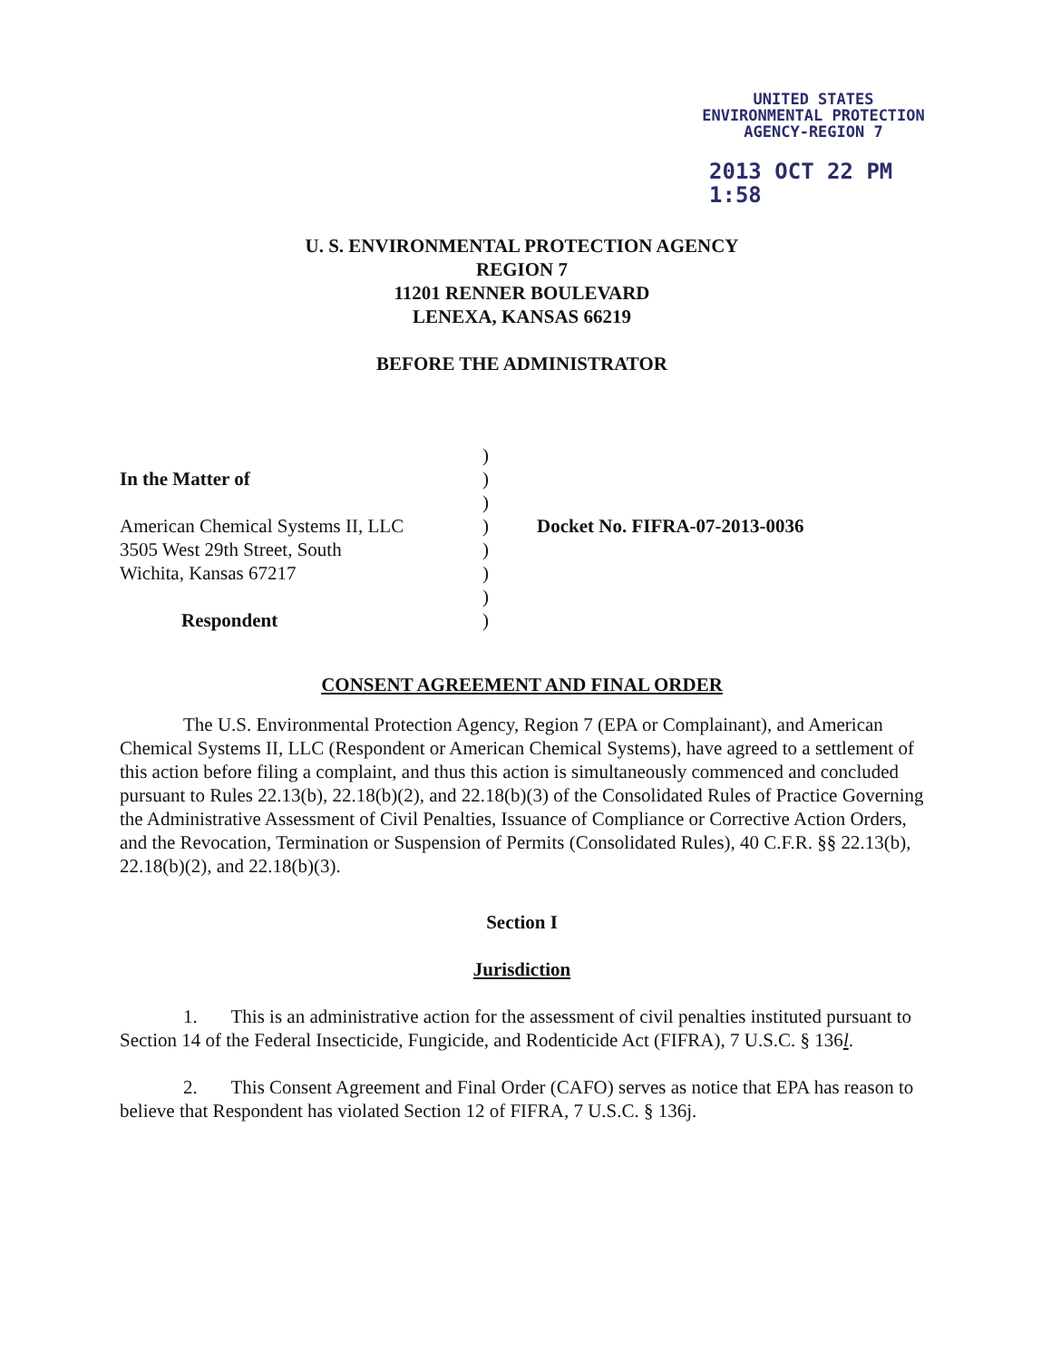UNITED STATES
ENVIRONMENTAL PROTECTION
AGENCY-REGION 7
2013 OCT 22 PM 1:58
U. S. ENVIRONMENTAL PROTECTION AGENCY
REGION 7
11201 RENNER BOULEVARD
LENEXA, KANSAS 66219
BEFORE THE ADMINISTRATOR
In the Matter of
American Chemical Systems II, LLC
3505 West 29th Street, South
Wichita, Kansas 67217
Respondent
)
)
)
)
)
)
)
)
Docket No. FIFRA-07-2013-0036
CONSENT AGREEMENT AND FINAL ORDER
The U.S. Environmental Protection Agency, Region 7 (EPA or Complainant), and American Chemical Systems II, LLC (Respondent or American Chemical Systems), have agreed to a settlement of this action before filing a complaint, and thus this action is simultaneously commenced and concluded pursuant to Rules 22.13(b), 22.18(b)(2), and 22.18(b)(3) of the Consolidated Rules of Practice Governing the Administrative Assessment of Civil Penalties, Issuance of Compliance or Corrective Action Orders, and the Revocation, Termination or Suspension of Permits (Consolidated Rules), 40 C.F.R. §§ 22.13(b), 22.18(b)(2), and 22.18(b)(3).
Section I
Jurisdiction
1. This is an administrative action for the assessment of civil penalties instituted pursuant to Section 14 of the Federal Insecticide, Fungicide, and Rodenticide Act (FIFRA), 7 U.S.C. § 136l.
2. This Consent Agreement and Final Order (CAFO) serves as notice that EPA has reason to believe that Respondent has violated Section 12 of FIFRA, 7 U.S.C. § 136j.